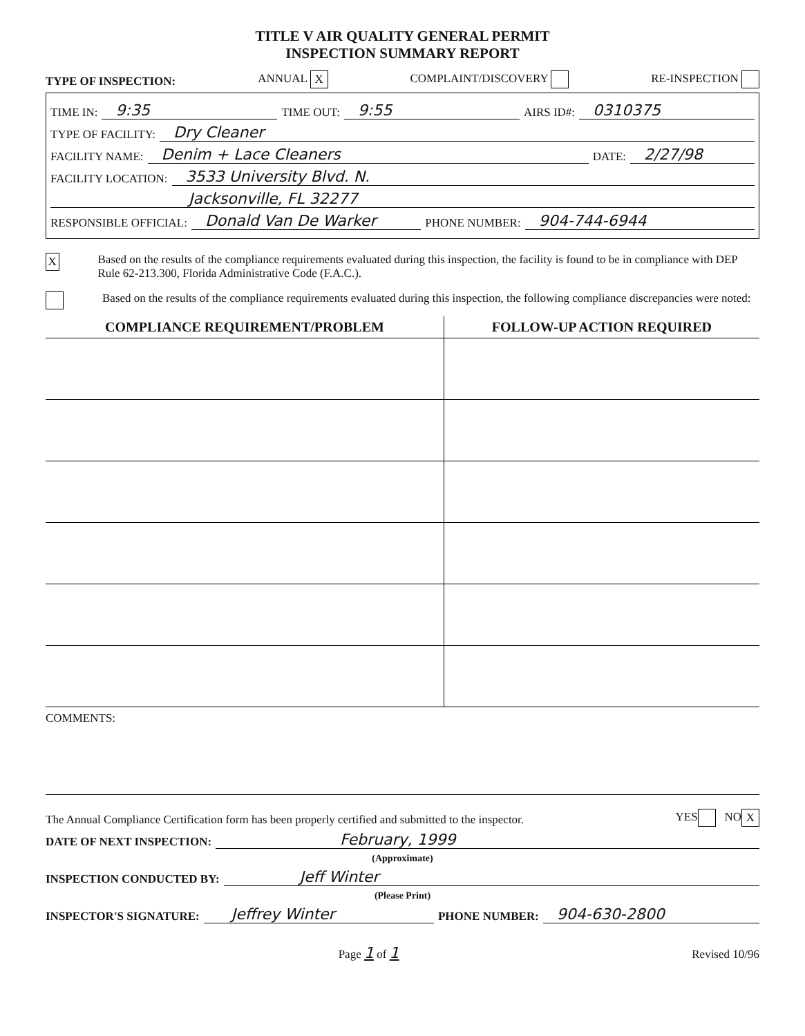TITLE V AIR QUALITY GENERAL PERMIT
INSPECTION SUMMARY REPORT
TYPE OF INSPECTION: ANNUAL X COMPLAINT/DISCOVERY RE-INSPECTION
TIME IN: 9:35 TIME OUT: 9:55 AIRS ID#: 0310375
TYPE OF FACILITY: Dry Cleaner
FACILITY NAME: Denim + Lace Cleaners DATE: 2/27/98
FACILITY LOCATION: 3533 University Blvd. N.
Jacksonville, FL 32277
RESPONSIBLE OFFICIAL: Donald Van De Warker PHONE NUMBER: 904-744-6944
X Based on the results of the compliance requirements evaluated during this inspection, the facility is found to be in compliance with DEP Rule 62-213.300, Florida Administrative Code (F.A.C.).
Based on the results of the compliance requirements evaluated during this inspection, the following compliance discrepancies were noted:
| COMPLIANCE REQUIREMENT/PROBLEM | FOLLOW-UP ACTION REQUIRED |
| --- | --- |
COMMENTS:
The Annual Compliance Certification form has been properly certified and submitted to the inspector. YES NO X
DATE OF NEXT INSPECTION: February, 1999
(Approximate)
INSPECTION CONDUCTED BY: Jeff Winter
(Please Print)
INSPECTOR'S SIGNATURE: Jeffrey Winter PHONE NUMBER: 904-630-2800
Page 1 of 1 Revised 10/96